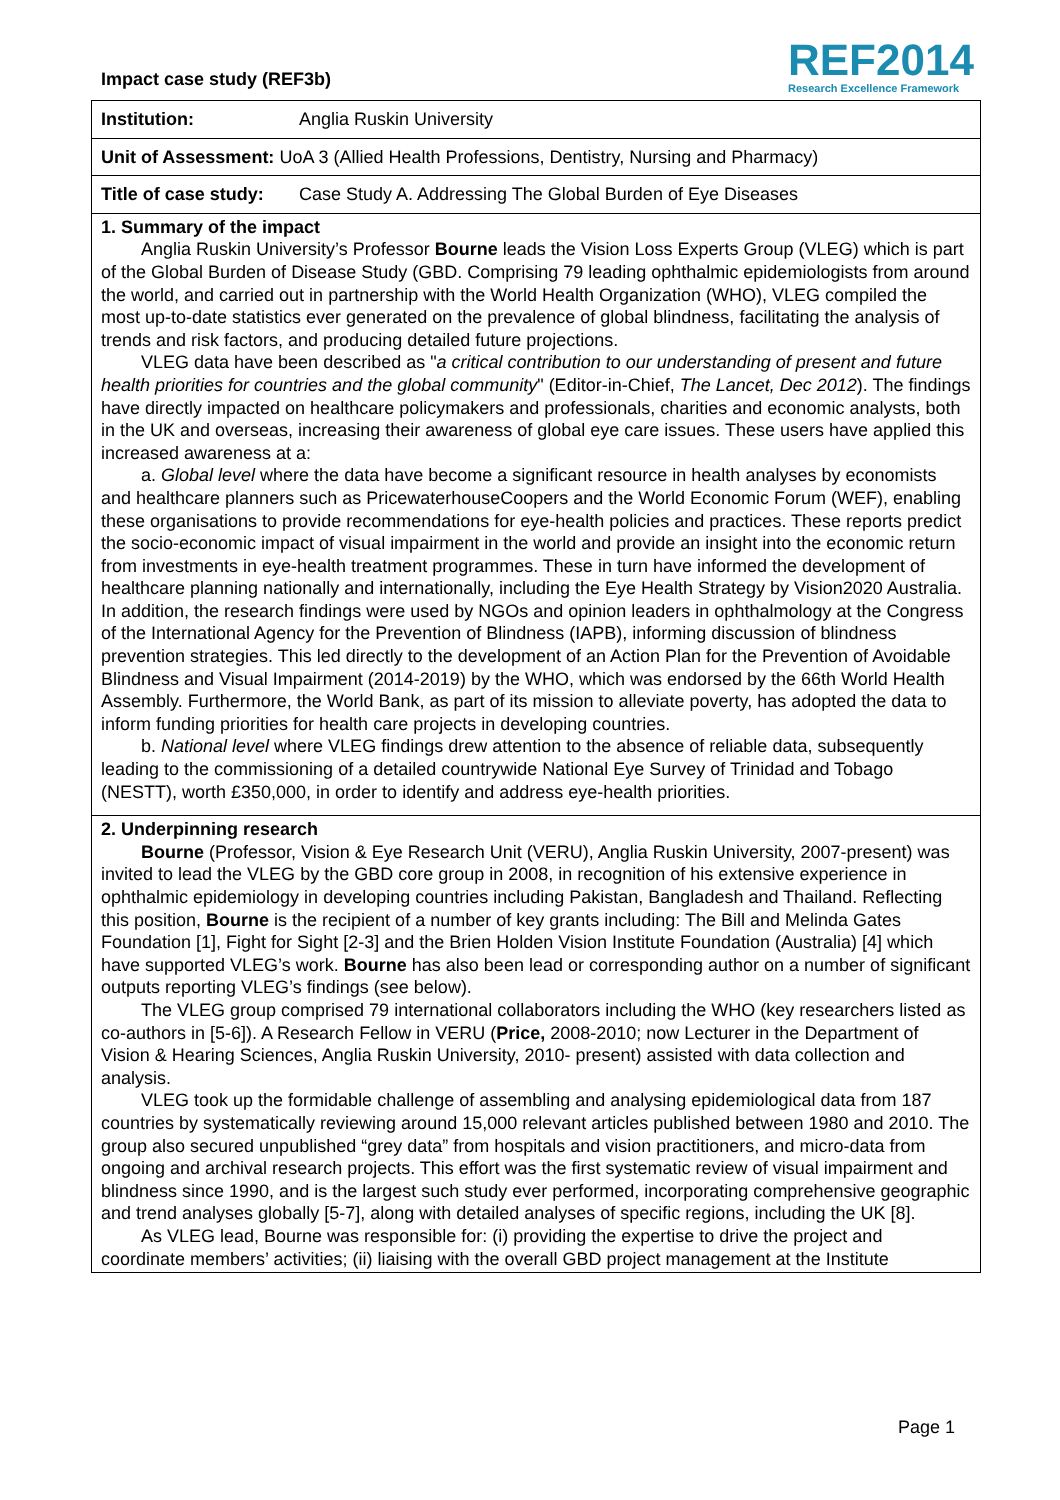Impact case study (REF3b)
REF2014
Research Excellence Framework
Institution: Anglia Ruskin University
Unit of Assessment: UoA 3 (Allied Health Professions, Dentistry, Nursing and Pharmacy)
Title of case study: Case Study A. Addressing The Global Burden of Eye Diseases
1. Summary of the impact
Anglia Ruskin University’s Professor Bourne leads the Vision Loss Experts Group (VLEG) which is part of the Global Burden of Disease Study (GBD. Comprising 79 leading ophthalmic epidemiologists from around the world, and carried out in partnership with the World Health Organization (WHO), VLEG compiled the most up-to-date statistics ever generated on the prevalence of global blindness, facilitating the analysis of trends and risk factors, and producing detailed future projections.
VLEG data have been described as "a critical contribution to our understanding of present and future health priorities for countries and the global community" (Editor-in-Chief, The Lancet, Dec 2012). The findings have directly impacted on healthcare policymakers and professionals, charities and economic analysts, both in the UK and overseas, increasing their awareness of global eye care issues. These users have applied this increased awareness at a:
a. Global level where the data have become a significant resource in health analyses by economists and healthcare planners such as PricewaterhouseCoopers and the World Economic Forum (WEF), enabling these organisations to provide recommendations for eye-health policies and practices. These reports predict the socio-economic impact of visual impairment in the world and provide an insight into the economic return from investments in eye-health treatment programmes. These in turn have informed the development of healthcare planning nationally and internationally, including the Eye Health Strategy by Vision2020 Australia. In addition, the research findings were used by NGOs and opinion leaders in ophthalmology at the Congress of the International Agency for the Prevention of Blindness (IAPB), informing discussion of blindness prevention strategies. This led directly to the development of an Action Plan for the Prevention of Avoidable Blindness and Visual Impairment (2014-2019) by the WHO, which was endorsed by the 66th World Health Assembly. Furthermore, the World Bank, as part of its mission to alleviate poverty, has adopted the data to inform funding priorities for health care projects in developing countries.
b. National level where VLEG findings drew attention to the absence of reliable data, subsequently leading to the commissioning of a detailed countrywide National Eye Survey of Trinidad and Tobago (NESTT), worth £350,000, in order to identify and address eye-health priorities.
2. Underpinning research
Bourne (Professor, Vision & Eye Research Unit (VERU), Anglia Ruskin University, 2007-present) was invited to lead the VLEG by the GBD core group in 2008, in recognition of his extensive experience in ophthalmic epidemiology in developing countries including Pakistan, Bangladesh and Thailand. Reflecting this position, Bourne is the recipient of a number of key grants including: The Bill and Melinda Gates Foundation [1], Fight for Sight [2-3] and the Brien Holden Vision Institute Foundation (Australia) [4] which have supported VLEG’s work. Bourne has also been lead or corresponding author on a number of significant outputs reporting VLEG’s findings (see below).
The VLEG group comprised 79 international collaborators including the WHO (key researchers listed as co-authors in [5-6]). A Research Fellow in VERU (Price, 2008-2010; now Lecturer in the Department of Vision & Hearing Sciences, Anglia Ruskin University, 2010- present) assisted with data collection and analysis.
VLEG took up the formidable challenge of assembling and analysing epidemiological data from 187 countries by systematically reviewing around 15,000 relevant articles published between 1980 and 2010. The group also secured unpublished “grey data” from hospitals and vision practitioners, and micro-data from ongoing and archival research projects. This effort was the first systematic review of visual impairment and blindness since 1990, and is the largest such study ever performed, incorporating comprehensive geographic and trend analyses globally [5-7], along with detailed analyses of specific regions, including the UK [8].
As VLEG lead, Bourne was responsible for: (i) providing the expertise to drive the project and coordinate members’ activities; (ii) liaising with the overall GBD project management at the Institute
Page 1